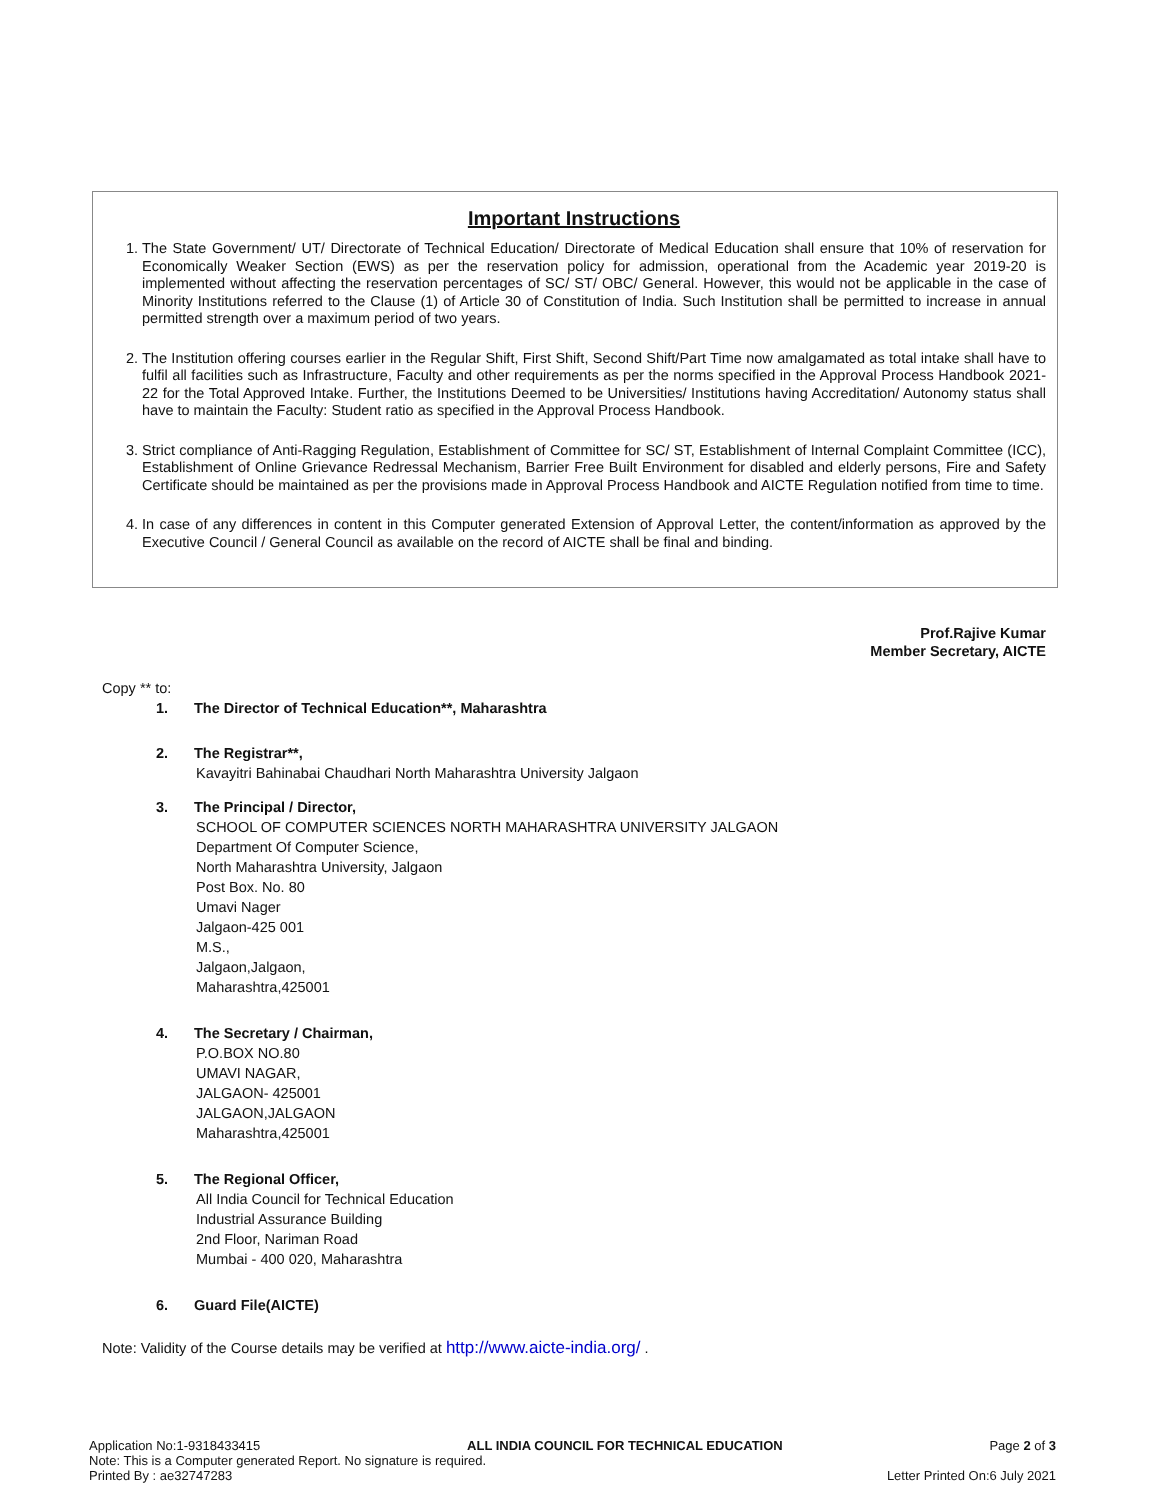Important Instructions
1. The State Government/ UT/ Directorate of Technical Education/ Directorate of Medical Education shall ensure that 10% of reservation for Economically Weaker Section (EWS) as per the reservation policy for admission, operational from the Academic year 2019-20 is implemented without affecting the reservation percentages of SC/ ST/ OBC/ General. However, this would not be applicable in the case of Minority Institutions referred to the Clause (1) of Article 30 of Constitution of India. Such Institution shall be permitted to increase in annual permitted strength over a maximum period of two years.
2. The Institution offering courses earlier in the Regular Shift, First Shift, Second Shift/Part Time now amalgamated as total intake shall have to fulfil all facilities such as Infrastructure, Faculty and other requirements as per the norms specified in the Approval Process Handbook 2021-22 for the Total Approved Intake. Further, the Institutions Deemed to be Universities/ Institutions having Accreditation/ Autonomy status shall have to maintain the Faculty: Student ratio as specified in the Approval Process Handbook.
3. Strict compliance of Anti-Ragging Regulation, Establishment of Committee for SC/ ST, Establishment of Internal Complaint Committee (ICC), Establishment of Online Grievance Redressal Mechanism, Barrier Free Built Environment for disabled and elderly persons, Fire and Safety Certificate should be maintained as per the provisions made in Approval Process Handbook and AICTE Regulation notified from time to time.
4. In case of any differences in content in this Computer generated Extension of Approval Letter, the content/information as approved by the Executive Council / General Council as available on the record of AICTE shall be final and binding.
Prof.Rajive Kumar
Member Secretary, AICTE
Copy ** to:
1. The Director of Technical Education**, Maharashtra
2. The Registrar**,
Kavayitri Bahinabai Chaudhari North Maharashtra University Jalgaon
3. The Principal / Director,
SCHOOL OF COMPUTER SCIENCES NORTH MAHARASHTRA UNIVERSITY JALGAON
Department Of Computer Science,
North Maharashtra University, Jalgaon
Post Box. No. 80
Umavi Nager
Jalgaon-425 001
M.S.,
Jalgaon,Jalgaon,
Maharashtra,425001
4. The Secretary / Chairman,
P.O.BOX NO.80
UMAVI NAGAR,
JALGAON- 425001
JALGAON,JALGAON
Maharashtra,425001
5. The Regional Officer,
All India Council for Technical Education
Industrial Assurance Building
2nd Floor, Nariman Road
Mumbai - 400 020, Maharashtra
6. Guard File(AICTE)
Note: Validity of the Course details may be verified at http://www.aicte-india.org/ .
Application No:1-9318433415 ALL INDIA COUNCIL FOR TECHNICAL EDUCATION Page 2 of 3
Note: This is a Computer generated Report. No signature is required.
Printed By : ae32747283 Letter Printed On:6 July 2021